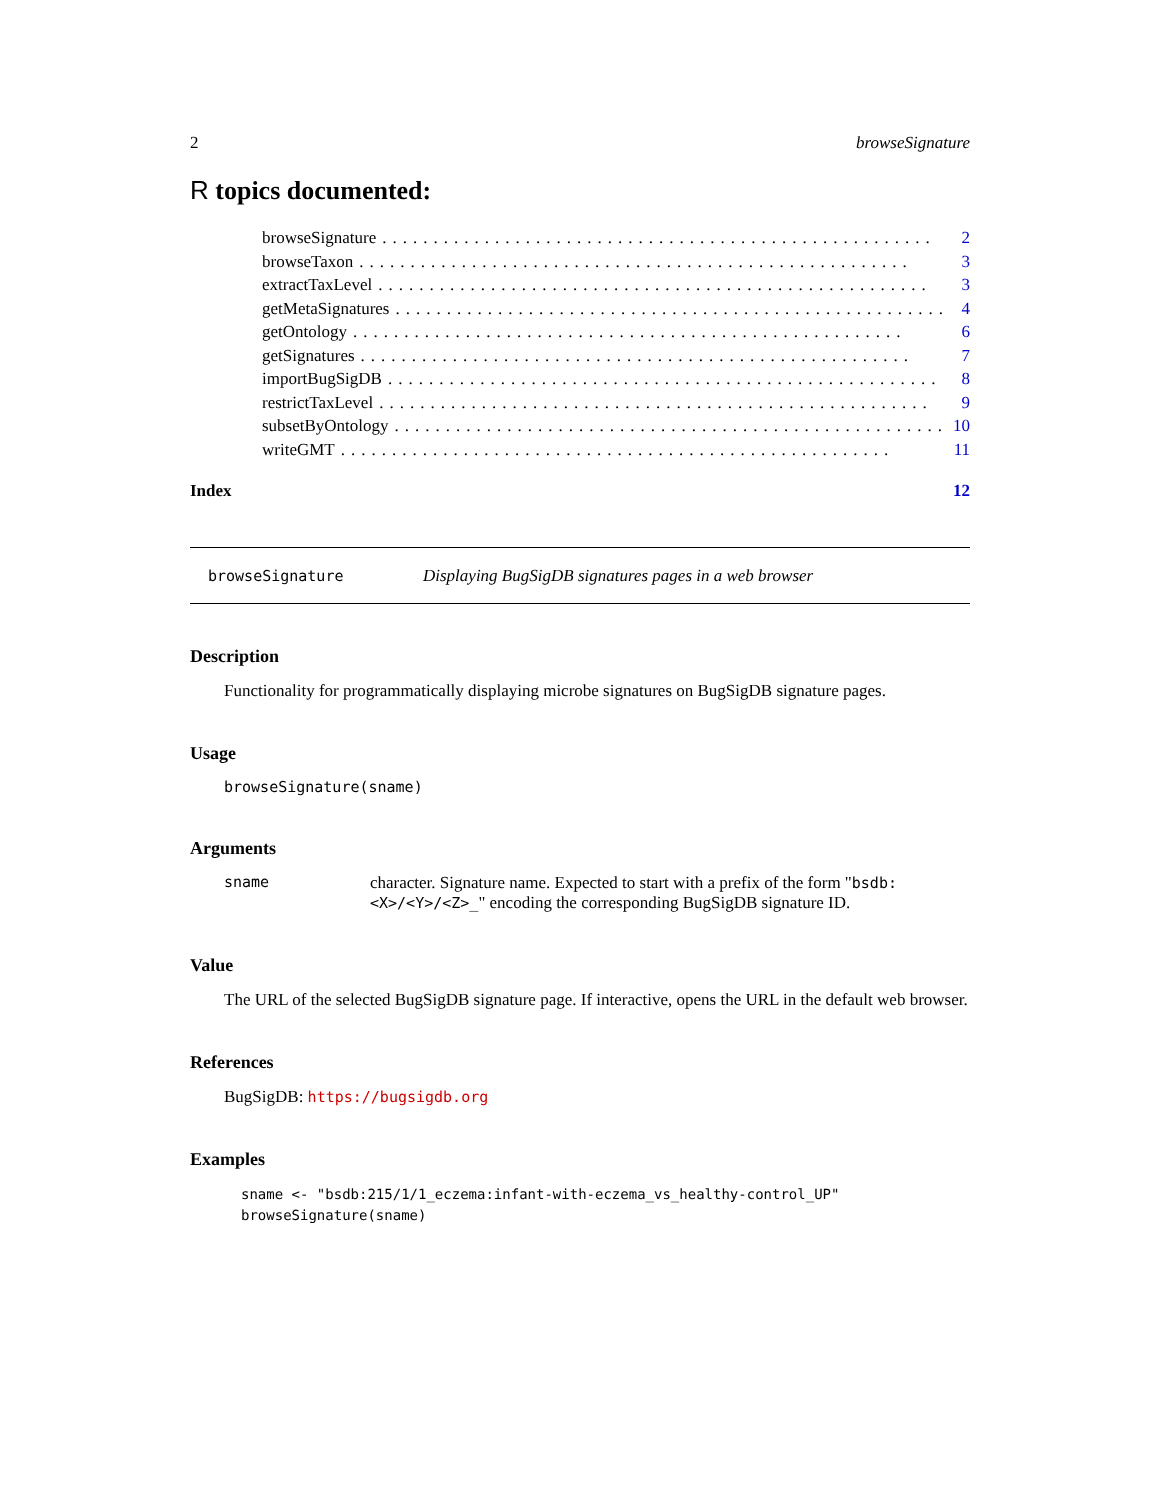2 browseSignature
R topics documented:
browseSignature...................................................... 2
browseTaxon...................................................... 3
extractTaxLevel...................................................... 3
getMetaSignatures...................................................... 4
getOntology...................................................... 6
getSignatures...................................................... 7
importBugSigDB...................................................... 8
restrictTaxLevel...................................................... 9
subsetByOntology...................................................... 10
writeGMT...................................................... 11
Index 12
browseSignature Displaying BugSigDB signatures pages in a web browser
Description
Functionality for programmatically displaying microbe signatures on BugSigDB signature pages.
Usage
browseSignature(sname)
Arguments
sname character. Signature name. Expected to start with a prefix of the form "bsdb:<X>/<Y>/<Z>_" encoding the corresponding BugSigDB signature ID.
Value
The URL of the selected BugSigDB signature page. If interactive, opens the URL in the default web browser.
References
BugSigDB: https://bugsigdb.org
Examples
sname <- "bsdb:215/1/1_eczema:infant-with-eczema_vs_healthy-control_UP"
browseSignature(sname)